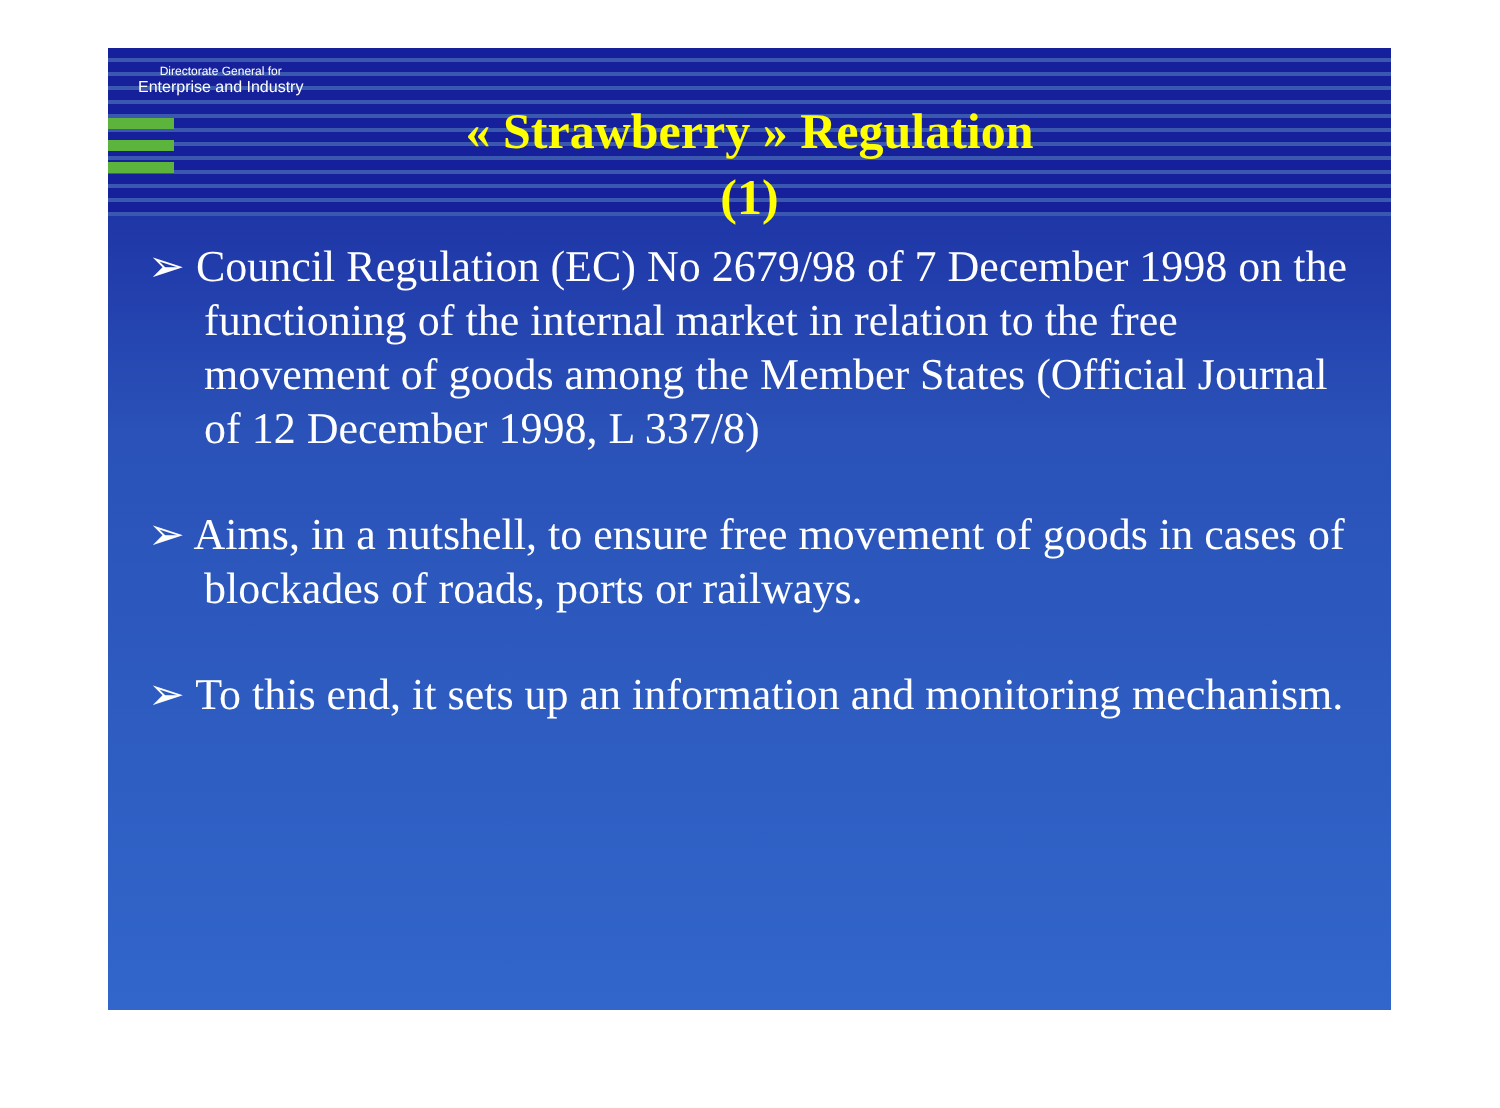Directorate General for
Enterprise and Industry
« Strawberry » Regulation
(1)
➢ Council Regulation (EC) No 2679/98 of 7 December 1998 on the functioning of the internal market in relation to the free movement of goods among the Member States (Official Journal of 12 December 1998, L 337/8)
➢ Aims, in a nutshell, to ensure free movement of goods in cases of blockades of roads, ports or railways.
➢ To this end, it sets up an information and monitoring mechanism.